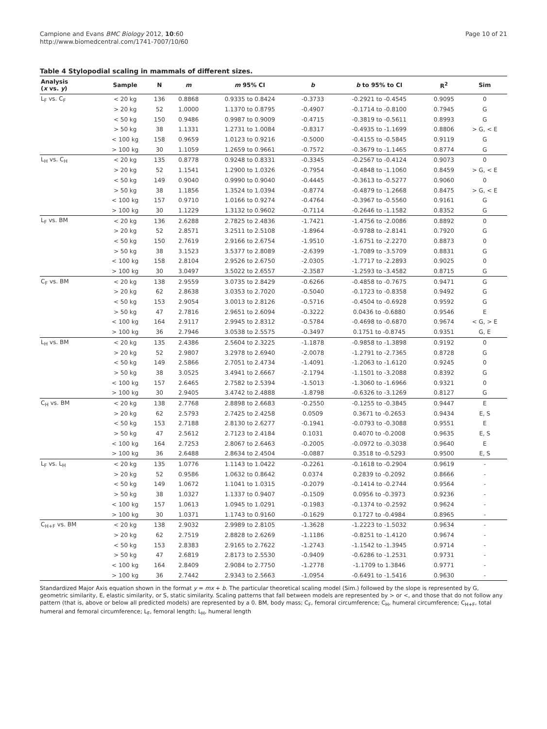Campione and Evans BMC Biology 2012, 10:60
http://www.biomedcentral.com/1741-7007/10/60
Page 10 of 21
Table 4 Stylopodial scaling in mammals of different sizes.
| Analysis ( x vs. y ) | Sample | N | m | m 95% CI | b | b to 95% to CI | R<sup>2</sup> | Sim |
| --- | --- | --- | --- | --- | --- | --- | --- | --- |
| L<sub>F</sub> vs. C<sub>F</sub> | < 20 kg | 136 | 0.8868 | 0.9335 to 0.8424 | -0.3733 | -0.2921 to -0.4545 | 0.9095 | 0 |
| | > 20 kg | 52 | 1.0000 | 1.1370 to 0.8795 | -0.4907 | -0.1714 to -0.8100 | 0.7945 | G |
| | < 50 kg | 150 | 0.9486 | 0.9987 to 0.9009 | -0.4715 | -0.3819 to -0.5611 | 0.8993 | G |
| | > 50 kg | 38 | 1.1331 | 1.2731 to 1.0084 | -0.8317 | -0.4935 to -1.1699 | 0.8806 | > G, < E |
| | < 100 kg | 158 | 0.9659 | 1.0123 to 0.9216 | -0.5000 | -0.4155 to -0.5845 | 0.9119 | G |
| | > 100 kg | 30 | 1.1059 | 1.2659 to 0.9661 | -0.7572 | -0.3679 to -1.1465 | 0.8774 | G |
| L<sub>H</sub> vs. C<sub>H</sub> | < 20 kg | 135 | 0.8778 | 0.9248 to 0.8331 | -0.3345 | -0.2567 to -0.4124 | 0.9073 | 0 |
| | > 20 kg | 52 | 1.1541 | 1.2900 to 1.0326 | -0.7954 | -0.4848 to -1.1060 | 0.8459 | > G, < E |
| | < 50 kg | 149 | 0.9040 | 0.9990 to 0.9040 | -0.4445 | -0.3613 to -0.5277 | 0.9060 | 0 |
| | > 50 kg | 38 | 1.1856 | 1.3524 to 1.0394 | -0.8774 | -0.4879 to -1.2668 | 0.8475 | > G, < E |
| | < 100 kg | 157 | 0.9710 | 1.0166 to 0.9274 | -0.4764 | -0.3967 to -0.5560 | 0.9161 | G |
| | > 100 kg | 30 | 1.1229 | 1.3132 to 0.9602 | -0.7114 | -0.2646 to -1.1582 | 0.8352 | G |
| L<sub>F</sub> vs. BM | < 20 kg | 136 | 2.6288 | 2.7825 to 2.4836 | -1.7421 | -1.4756 to -2.0086 | 0.8892 | 0 |
| | > 20 kg | 52 | 2.8571 | 3.2511 to 2.5108 | -1.8964 | -0.9788 to -2.8141 | 0.7920 | G |
| | < 50 kg | 150 | 2.7619 | 2.9166 to 2.6754 | -1.9510 | -1.6751 to -2.2270 | 0.8873 | 0 |
| | > 50 kg | 38 | 3.1523 | 3.5377 to 2.8089 | -2.6399 | -1.7089 to -3.5709 | 0.8831 | G |
| | < 100 kg | 158 | 2.8104 | 2.9526 to 2.6750 | -2.0305 | -1.7717 to -2.2893 | 0.9025 | 0 |
| | > 100 kg | 30 | 3.0497 | 3.5022 to 2.6557 | -2.3587 | -1.2593 to -3.4582 | 0.8715 | G |
| C<sub>F</sub> vs. BM | < 20 kg | 138 | 2.9559 | 3.0735 to 2.8429 | -0.6266 | -0.4858 to -0.7675 | 0.9471 | G |
| | > 20 kg | 62 | 2.8638 | 3.0353 to 2.7020 | -0.5040 | -0.1723 to -0.8358 | 0.9492 | G |
| | < 50 kg | 153 | 2.9054 | 3.0013 to 2.8126 | -0.5716 | -0.4504 to -0.6928 | 0.9592 | G |
| | > 50 kg | 47 | 2.7816 | 2.9651 to 2.6094 | -0.3222 | 0.0436 to -0.6880 | 0.9546 | E |
| | < 100 kg | 164 | 2.9117 | 2.9945 to 2.8312 | -0.5784 | -0.4698 to -0.6870 | 0.9674 | < G, > E |
| | > 100 kg | 36 | 2.7946 | 3.0538 to 2.5575 | -0.3497 | 0.1751 to -0.8745 | 0.9351 | G, E |
| L<sub>H</sub> vs. BM | < 20 kg | 135 | 2.4386 | 2.5604 to 2.3225 | -1.1878 | -0.9858 to -1.3898 | 0.9192 | 0 |
| | > 20 kg | 52 | 2.9807 | 3.2978 to 2.6940 | -2.0078 | -1.2791 to -2.7365 | 0.8728 | G |
| | < 50 kg | 149 | 2.5866 | 2.7051 to 2.4734 | -1.4091 | -1.2063 to -1.6120 | 0.9245 | 0 |
| | > 50 kg | 38 | 3.0525 | 3.4941 to 2.6667 | -2.1794 | -1.1501 to -3.2088 | 0.8392 | G |
| | < 100 kg | 157 | 2.6465 | 2.7582 to 2.5394 | -1.5013 | -1.3060 to -1.6966 | 0.9321 | 0 |
| | > 100 kg | 30 | 2.9405 | 3.4742 to 2.4888 | -1.8798 | -0.6326 to -3.1269 | 0.8127 | G |
| C<sub>H</sub> vs. BM | < 20 kg | 138 | 2.7768 | 2.8898 to 2.6683 | -0.2550 | -0.1255 to -0.3845 | 0.9447 | E |
| | > 20 kg | 62 | 2.5793 | 2.7425 to 2.4258 | 0.0509 | 0.3671 to -0.2653 | 0.9434 | E, S |
| | < 50 kg | 153 | 2.7188 | 2.8130 to 2.6277 | -0.1941 | -0.0793 to -0.3088 | 0.9551 | E |
| | > 50 kg | 47 | 2.5612 | 2.7123 to 2.4184 | 0.1031 | 0.4070 to -0.2008 | 0.9635 | E, S |
| | < 100 kg | 164 | 2.7253 | 2.8067 to 2.6463 | -0.2005 | -0.0972 to -0.3038 | 0.9640 | E |
| | > 100 kg | 36 | 2.6488 | 2.8634 to 2.4504 | -0.0887 | 0.3518 to -0.5293 | 0.9500 | E, S |
| L<sub>F</sub> vs. L<sub>H</sub> | < 20 kg | 135 | 1.0776 | 1.1143 to 1.0422 | -0.2261 | -0.1618 to -0.2904 | 0.9619 | - |
| | > 20 kg | 52 | 0.9586 | 1.0632 to 0.8642 | 0.0374 | 0.2839 to -0.2092 | 0.8666 | - |
| | < 50 kg | 149 | 1.0672 | 1.1041 to 1.0315 | -0.2079 | -0.1414 to -0.2744 | 0.9564 | - |
| | > 50 kg | 38 | 1.0327 | 1.1337 to 0.9407 | -0.1509 | 0.0956 to -0.3973 | 0.9236 | - |
| | < 100 kg | 157 | 1.0613 | 1.0945 to 1.0291 | -0.1983 | -0.1374 to -0.2592 | 0.9624 | - |
| | > 100 kg | 30 | 1.0371 | 1.1743 to 0.9160 | -0.1629 | 0.1727 to -0.4984 | 0.8965 | - |
| C<sub>H+F</sub> vs. BM | < 20 kg | 138 | 2.9032 | 2.9989 to 2.8105 | -1.3628 | -1.2223 to -1.5032 | 0.9634 | - |
| | > 20 kg | 62 | 2.7519 | 2.8828 to 2.6269 | -1.1186 | -0.8251 to -1.4120 | 0.9674 | - |
| | < 50 kg | 153 | 2.8383 | 2.9165 to 2.7622 | -1.2743 | -1.1542 to -1.3945 | 0.9714 | - |
| | > 50 kg | 47 | 2.6819 | 2.8173 to 2.5530 | -0.9409 | -0.6286 to -1.2531 | 0.9731 | - |
| | < 100 kg | 164 | 2.8409 | 2.9084 to 2.7750 | -1.2778 | -1.1709 to 1.3846 | 0.9771 | - |
| | > 100 kg | 36 | 2.7442 | 2.9343 to 2.5663 | -1.0954 | -0.6491 to -1.5416 | 0.9630 | - |
Standardized Major Axis equation shown in the format y = mx + b. The particular theoretical scaling model (Sim.) followed by the slope is represented by G, geometric similarity, E, elastic similarity, or S, static similarity. Scaling patterns that fall between models are represented by > or <, and those that do not follow any pattern (that is, above or below all predicted models) are represented by a 0. BM, body mass; C<sub>F</sub>, femoral circumference; C<sub>H</sub>, humeral circumference; C<sub>H+F</sub>, total humeral and femoral circumference; L<sub>F</sub>, femoral length; L<sub>H</sub>, humeral length